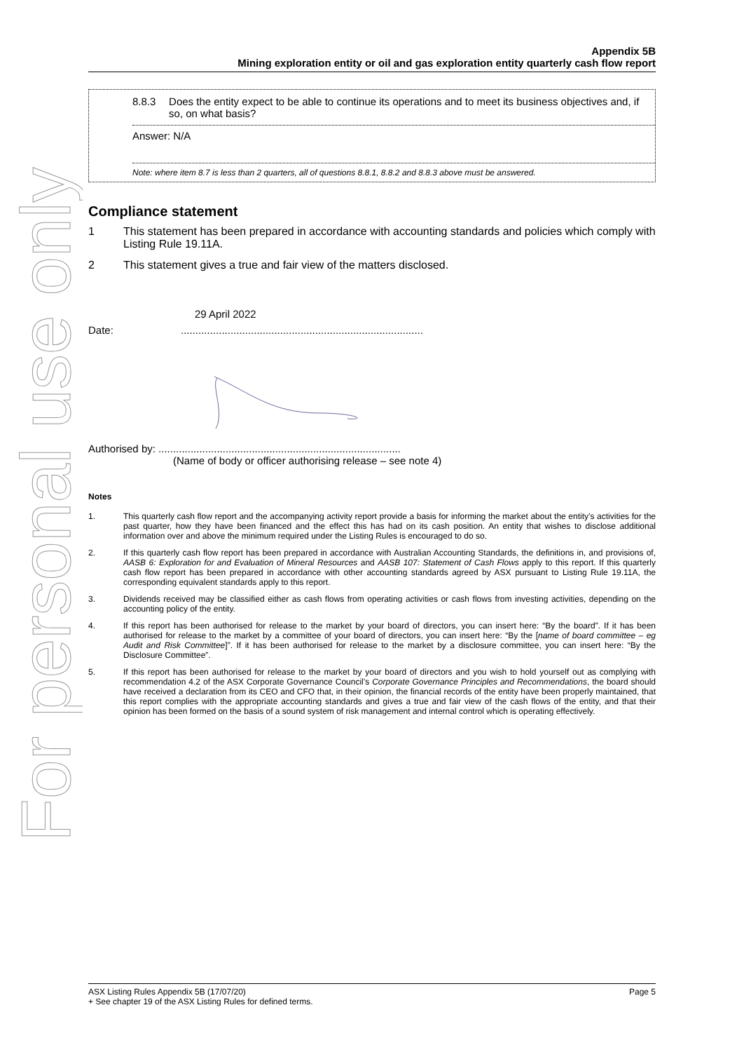For personal use only
Appendix 5B
Mining exploration entity or oil and gas exploration entity quarterly cash flow report
8.8.3 Does the entity expect to be able to continue its operations and to meet its business objectives and, if so, on what basis?
Answer: N/A
Note: where item 8.7 is less than 2 quarters, all of questions 8.8.1, 8.8.2 and 8.8.3 above must be answered.
Compliance statement
1 This statement has been prepared in accordance with accounting standards and policies which comply with Listing Rule 19.11A.
2 This statement gives a true and fair view of the matters disclosed.
29 April 2022
Date: ...................................................................................
Authorised by: ...................................................................................
(Name of body or officer authorising release – see note 4)
Notes
1. This quarterly cash flow report and the accompanying activity report provide a basis for informing the market about the entity’s activities for the past quarter, how they have been financed and the effect this has had on its cash position. An entity that wishes to disclose additional information over and above the minimum required under the Listing Rules is encouraged to do so.
2. If this quarterly cash flow report has been prepared in accordance with Australian Accounting Standards, the definitions in, and provisions of, AASB 6: Exploration for and Evaluation of Mineral Resources and AASB 107: Statement of Cash Flows apply to this report. If this quarterly cash flow report has been prepared in accordance with other accounting standards agreed by ASX pursuant to Listing Rule 19.11A, the corresponding equivalent standards apply to this report.
3. Dividends received may be classified either as cash flows from operating activities or cash flows from investing activities, depending on the accounting policy of the entity.
4. If this report has been authorised for release to the market by your board of directors, you can insert here: “By the board”. If it has been authorised for release to the market by a committee of your board of directors, you can insert here: “By the [name of board committee – eg Audit and Risk Committee]”. If it has been authorised for release to the market by a disclosure committee, you can insert here: “By the Disclosure Committee”.
5. If this report has been authorised for release to the market by your board of directors and you wish to hold yourself out as complying with recommendation 4.2 of the ASX Corporate Governance Council’s Corporate Governance Principles and Recommendations, the board should have received a declaration from its CEO and CFO that, in their opinion, the financial records of the entity have been properly maintained, that this report complies with the appropriate accounting standards and gives a true and fair view of the cash flows of the entity, and that their opinion has been formed on the basis of a sound system of risk management and internal control which is operating effectively.
ASX Listing Rules Appendix 5B (17/07/20) Page 5
+ See chapter 19 of the ASX Listing Rules for defined terms.